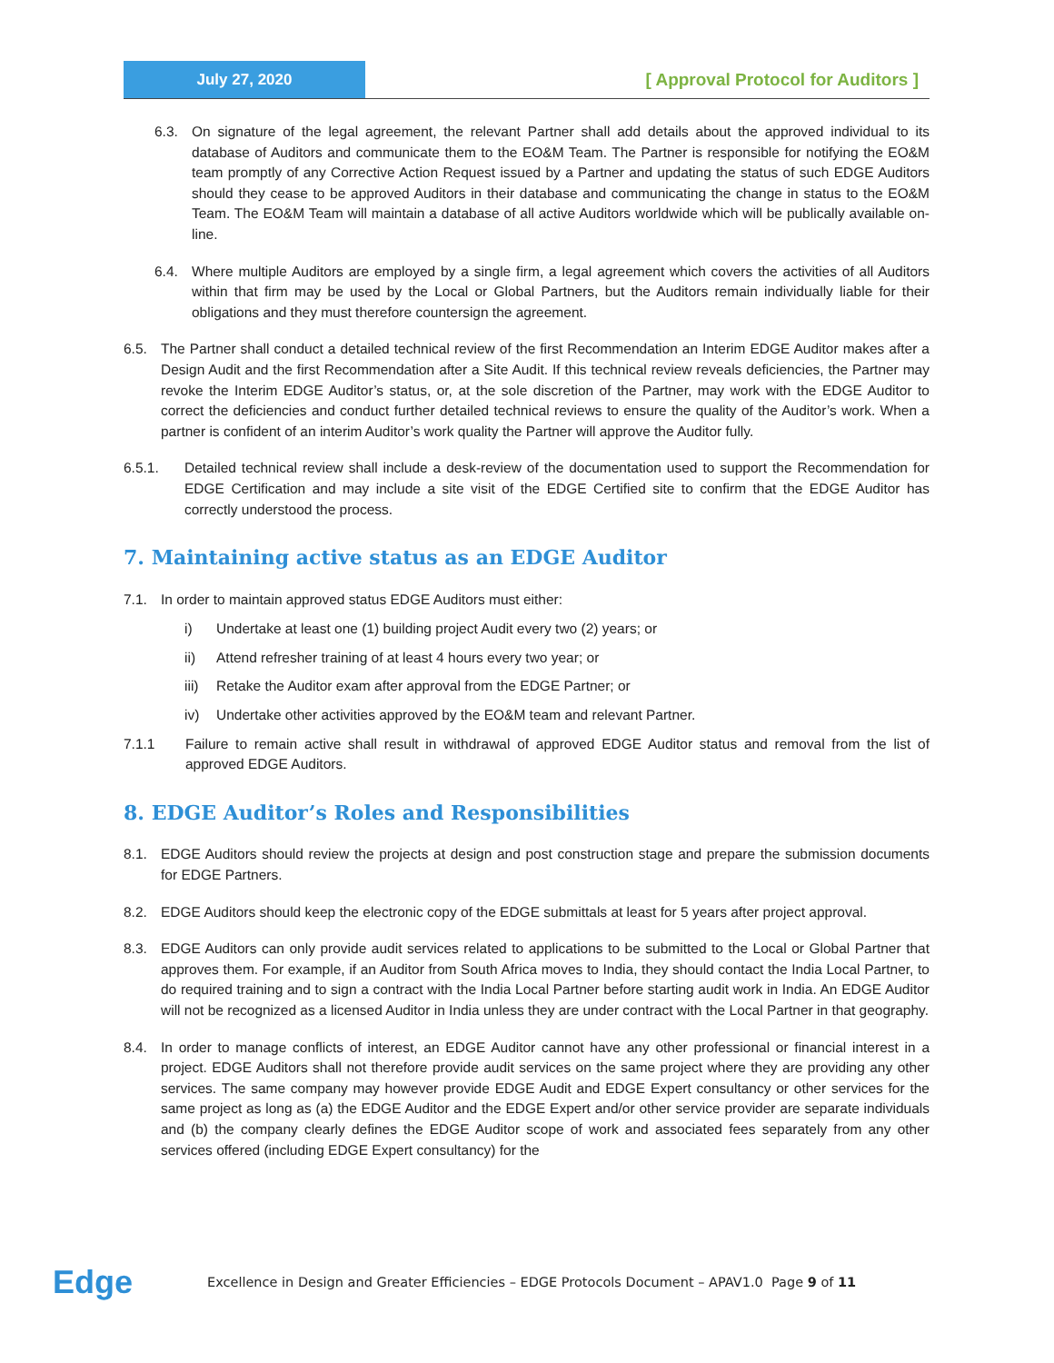July 27, 2020
[ Approval Protocol for Auditors ]
6.3. On signature of the legal agreement, the relevant Partner shall add details about the approved individual to its database of Auditors and communicate them to the EO&M Team. The Partner is responsible for notifying the EO&M team promptly of any Corrective Action Request issued by a Partner and updating the status of such EDGE Auditors should they cease to be approved Auditors in their database and communicating the change in status to the EO&M Team. The EO&M Team will maintain a database of all active Auditors worldwide which will be publically available on-line.
6.4. Where multiple Auditors are employed by a single firm, a legal agreement which covers the activities of all Auditors within that firm may be used by the Local or Global Partners, but the Auditors remain individually liable for their obligations and they must therefore countersign the agreement.
6.5. The Partner shall conduct a detailed technical review of the first Recommendation an Interim EDGE Auditor makes after a Design Audit and the first Recommendation after a Site Audit. If this technical review reveals deficiencies, the Partner may revoke the Interim EDGE Auditor’s status, or, at the sole discretion of the Partner, may work with the EDGE Auditor to correct the deficiencies and conduct further detailed technical reviews to ensure the quality of the Auditor’s work. When a partner is confident of an interim Auditor’s work quality the Partner will approve the Auditor fully.
6.5.1. Detailed technical review shall include a desk-review of the documentation used to support the Recommendation for EDGE Certification and may include a site visit of the EDGE Certified site to confirm that the EDGE Auditor has correctly understood the process.
7. Maintaining active status as an EDGE Auditor
7.1. In order to maintain approved status EDGE Auditors must either:
i) Undertake at least one (1) building project Audit every two (2) years; or
ii) Attend refresher training of at least 4 hours every two year; or
iii) Retake the Auditor exam after approval from the EDGE Partner; or
iv) Undertake other activities approved by the EO&M team and relevant Partner.
7.1.1 Failure to remain active shall result in withdrawal of approved EDGE Auditor status and removal from the list of approved EDGE Auditors.
8. EDGE Auditor’s Roles and Responsibilities
8.1. EDGE Auditors should review the projects at design and post construction stage and prepare the submission documents for EDGE Partners.
8.2. EDGE Auditors should keep the electronic copy of the EDGE submittals at least for 5 years after project approval.
8.3. EDGE Auditors can only provide audit services related to applications to be submitted to the Local or Global Partner that approves them. For example, if an Auditor from South Africa moves to India, they should contact the India Local Partner, to do required training and to sign a contract with the India Local Partner before starting audit work in India. An EDGE Auditor will not be recognized as a licensed Auditor in India unless they are under contract with the Local Partner in that geography.
8.4. In order to manage conflicts of interest, an EDGE Auditor cannot have any other professional or financial interest in a project. EDGE Auditors shall not therefore provide audit services on the same project where they are providing any other services. The same company may however provide EDGE Audit and EDGE Expert consultancy or other services for the same project as long as (a) the EDGE Auditor and the EDGE Expert and/or other service provider are separate individuals and (b) the company clearly defines the EDGE Auditor scope of work and associated fees separately from any other services offered (including EDGE Expert consultancy) for the
Edge
Excellence in Design and Greater Efficiencies – EDGE Protocols Document – APAV1.0 Page 9 of 11